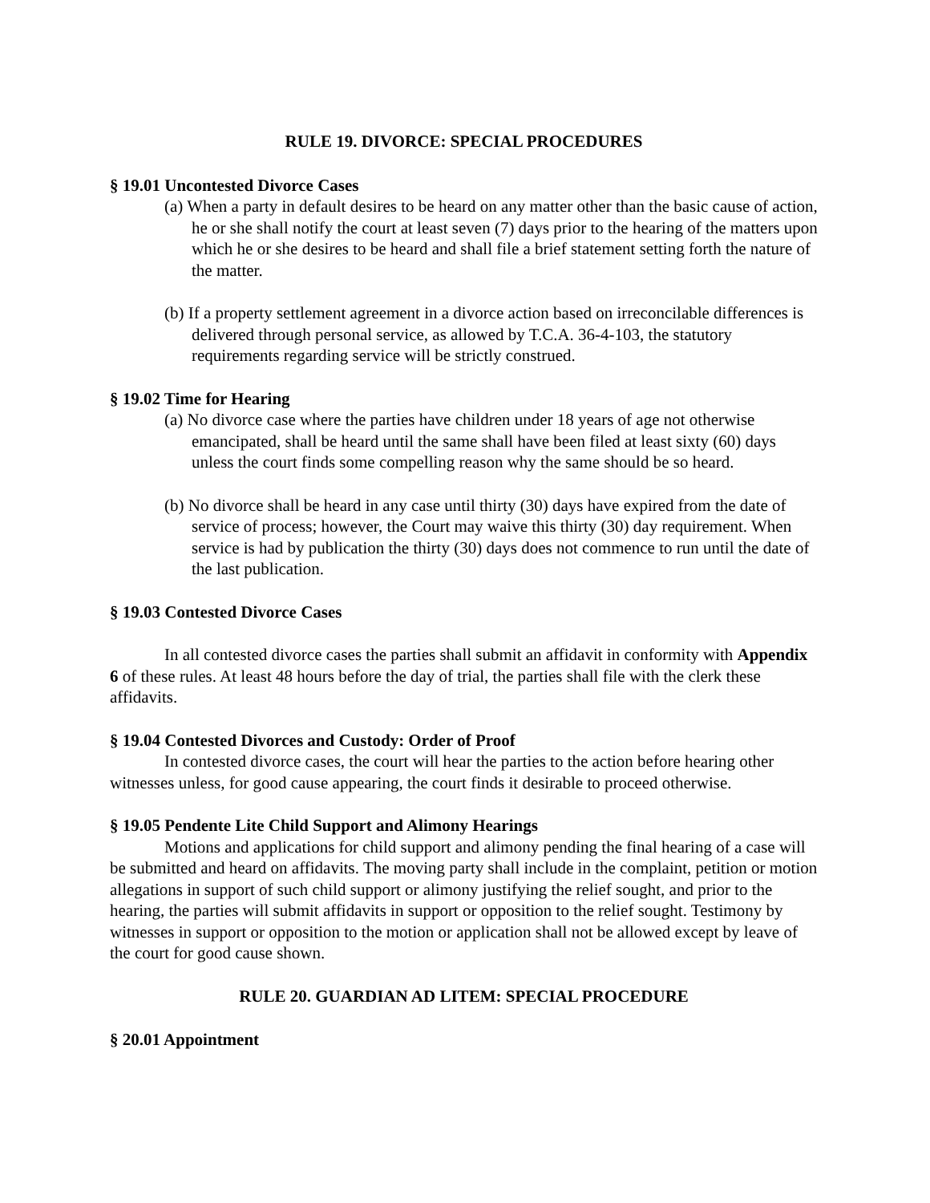RULE 19. DIVORCE: SPECIAL PROCEDURES
§ 19.01 Uncontested Divorce Cases
(a) When a party in default desires to be heard on any matter other than the basic cause of action, he or she shall notify the court at least seven (7) days prior to the hearing of the matters upon which he or she desires to be heard and shall file a brief statement setting forth the nature of the matter.
(b) If a property settlement agreement in a divorce action based on irreconcilable differences is delivered through personal service, as allowed by T.C.A. 36-4-103, the statutory requirements regarding service will be strictly construed.
§ 19.02 Time for Hearing
(a) No divorce case where the parties have children under 18 years of age not otherwise emancipated, shall be heard until the same shall have been filed at least sixty (60) days unless the court finds some compelling reason why the same should be so heard.
(b) No divorce shall be heard in any case until thirty (30) days have expired from the date of service of process; however, the Court may waive this thirty (30) day requirement. When service is had by publication the thirty (30) days does not commence to run until the date of the last publication.
§ 19.03 Contested Divorce Cases
In all contested divorce cases the parties shall submit an affidavit in conformity with Appendix 6 of these rules. At least 48 hours before the day of trial, the parties shall file with the clerk these affidavits.
§ 19.04 Contested Divorces and Custody: Order of Proof
In contested divorce cases, the court will hear the parties to the action before hearing other witnesses unless, for good cause appearing, the court finds it desirable to proceed otherwise.
§ 19.05 Pendente Lite Child Support and Alimony Hearings
Motions and applications for child support and alimony pending the final hearing of a case will be submitted and heard on affidavits. The moving party shall include in the complaint, petition or motion allegations in support of such child support or alimony justifying the relief sought, and prior to the hearing, the parties will submit affidavits in support or opposition to the relief sought. Testimony by witnesses in support or opposition to the motion or application shall not be allowed except by leave of the court for good cause shown.
RULE 20. GUARDIAN AD LITEM: SPECIAL PROCEDURE
§ 20.01 Appointment